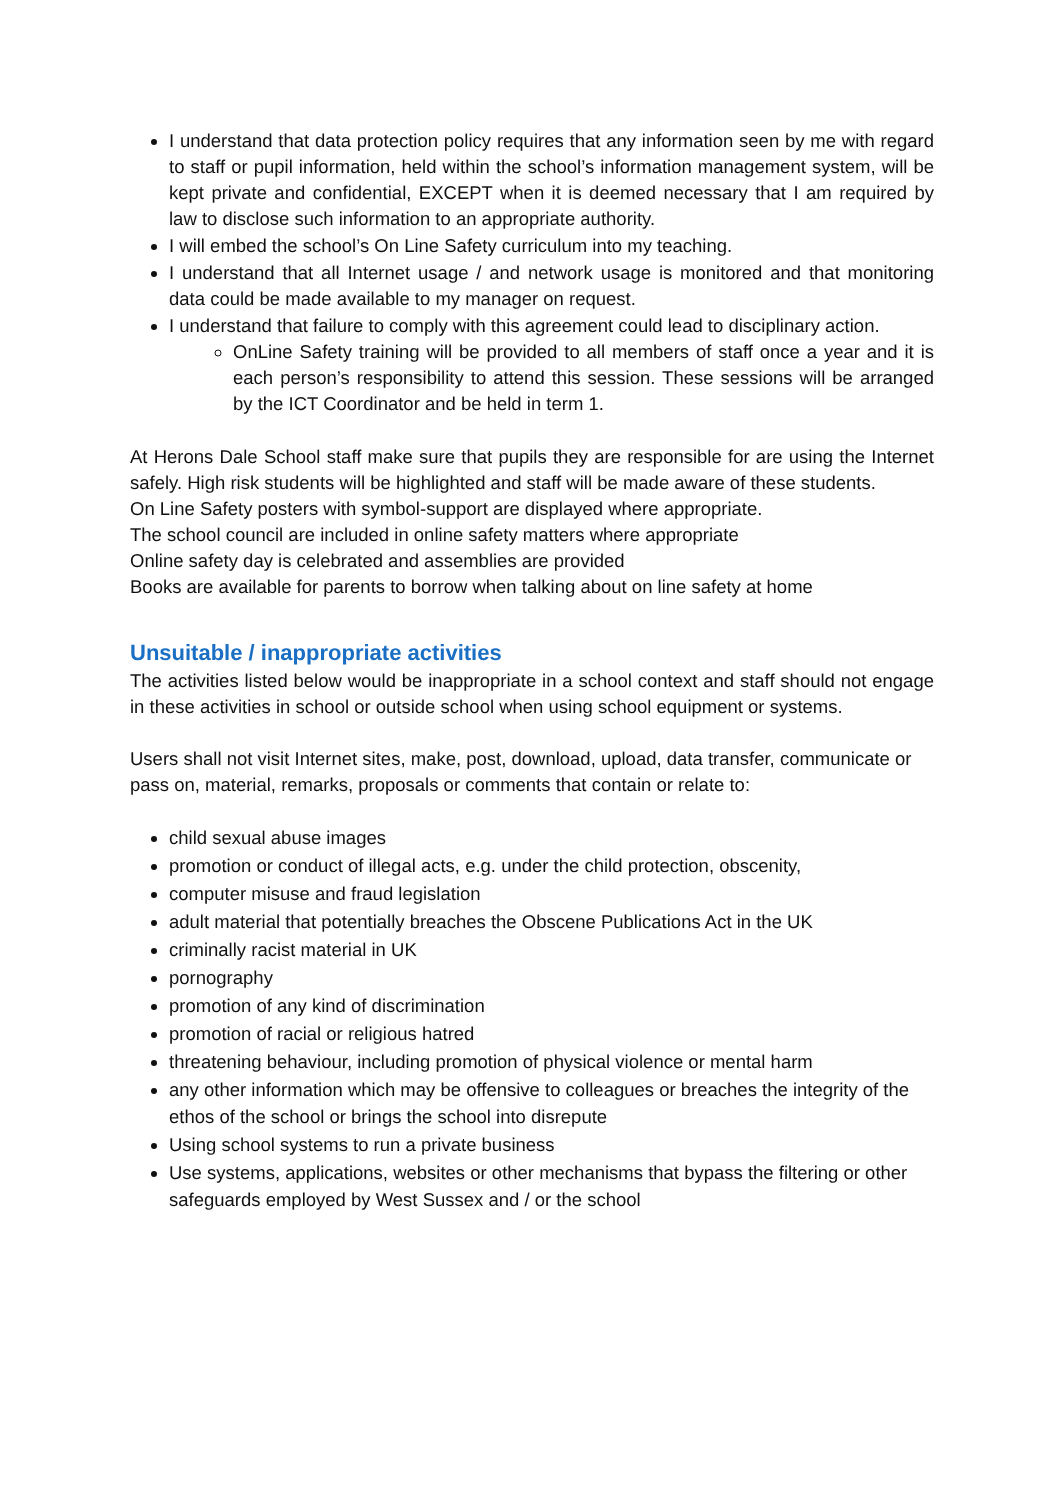I understand that data protection policy requires that any information seen by me with regard to staff or pupil information, held within the school’s information management system, will be kept private and confidential, EXCEPT when it is deemed necessary that I am required by law to disclose such information to an appropriate authority.
I will embed the school’s On Line Safety curriculum into my teaching.
I understand that all Internet usage / and network usage is monitored and that monitoring data could be made available to my manager on request.
I understand that failure to comply with this agreement could lead to disciplinary action.
OnLine Safety training will be provided to all members of staff once a year and it is each person’s responsibility to attend this session. These sessions will be arranged by the ICT Coordinator and be held in term 1.
At Herons Dale School staff make sure that pupils they are responsible for are using the Internet safely. High risk students will be highlighted and staff will be made aware of these students.
On Line Safety posters with symbol-support are displayed where appropriate.
The school council are included in online safety matters where appropriate
Online safety day is celebrated and assemblies are provided
Books are available for parents to borrow when talking about on line safety at home
Unsuitable / inappropriate activities
The activities listed below would be inappropriate in a school context and staff should not engage in these activities in school or outside school when using school equipment or systems.
Users shall not visit Internet sites, make, post, download, upload, data transfer, communicate or pass on, material, remarks, proposals or comments that contain or relate to:
child sexual abuse images
promotion or conduct of illegal acts, e.g. under the child protection, obscenity,
computer misuse and fraud legislation
adult material that potentially breaches the Obscene Publications Act in the UK
criminally racist material in UK
pornography
promotion of any kind of discrimination
promotion of racial or religious hatred
threatening behaviour, including promotion of physical violence or mental harm
any other information which may be offensive to colleagues or breaches the integrity of the ethos of the school or brings the school into disrepute
Using school systems to run a private business
Use systems, applications, websites or other mechanisms that bypass the filtering or other safeguards employed by West Sussex and / or the school